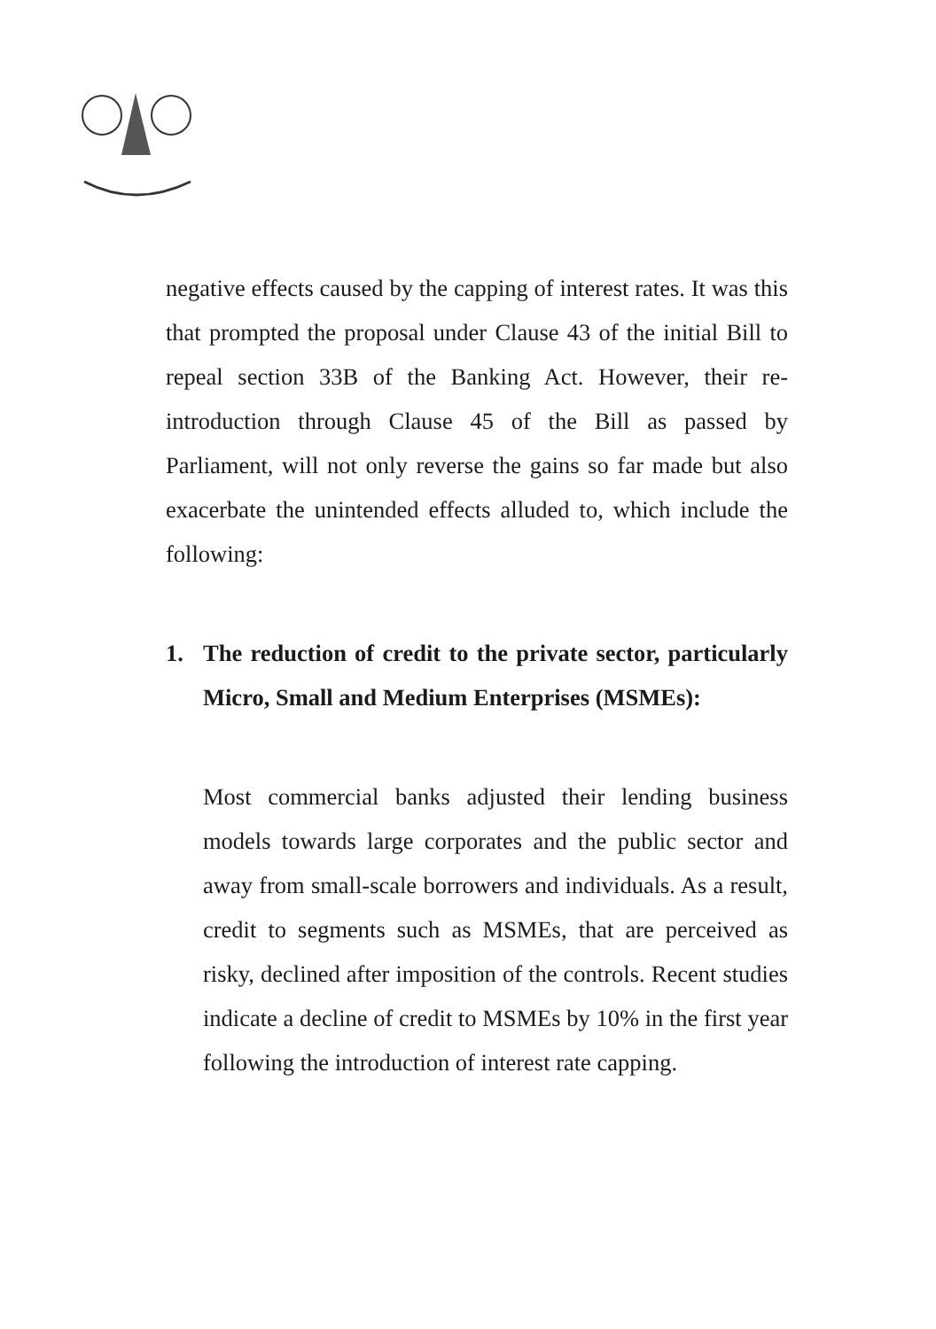negative effects caused by the capping of interest rates. It was this that prompted the proposal under Clause 43 of the initial Bill to repeal section 33B of the Banking Act. However, their re-introduction through Clause 45 of the Bill as passed by Parliament, will not only reverse the gains so far made but also exacerbate the unintended effects alluded to, which include the following:
1. The reduction of credit to the private sector, particularly Micro, Small and Medium Enterprises (MSMEs):
Most commercial banks adjusted their lending business models towards large corporates and the public sector and away from small-scale borrowers and individuals. As a result, credit to segments such as MSMEs, that are perceived as risky, declined after imposition of the controls. Recent studies indicate a decline of credit to MSMEs by 10% in the first year following the introduction of interest rate capping.